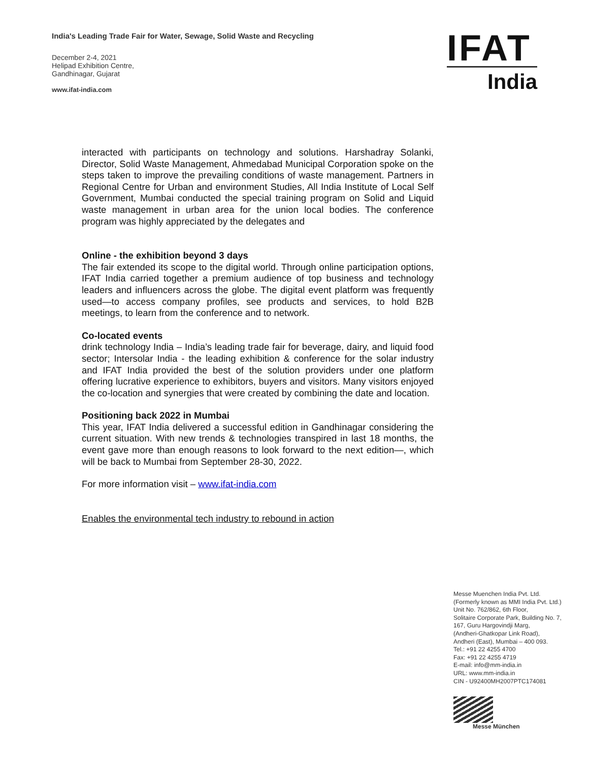India's Leading Trade Fair for Water, Sewage, Solid Waste and Recycling
December 2-4, 2021
Helipad Exhibition Centre,
Gandhinagar, Gujarat
www.ifat-india.com
IFAT
India
interacted with participants on technology and solutions. Harshadray Solanki, Director, Solid Waste Management, Ahmedabad Municipal Corporation spoke on the steps taken to improve the prevailing conditions of waste management. Partners in Regional Centre for Urban and environment Studies, All India Institute of Local Self Government, Mumbai conducted the special training program on Solid and Liquid waste management in urban area for the union local bodies. The conference program was highly appreciated by the delegates and
Online - the exhibition beyond 3 days
The fair extended its scope to the digital world. Through online participation options, IFAT India carried together a premium audience of top business and technology leaders and influencers across the globe. The digital event platform was frequently used—to access company profiles, see products and services, to hold B2B meetings, to learn from the conference and to network.
Co-located events
drink technology India – India’s leading trade fair for beverage, dairy, and liquid food sector; Intersolar India - the leading exhibition & conference for the solar industry and IFAT India provided the best of the solution providers under one platform offering lucrative experience to exhibitors, buyers and visitors. Many visitors enjoyed the co-location and synergies that were created by combining the date and location.
Positioning back 2022 in Mumbai
This year, IFAT India delivered a successful edition in Gandhinagar considering the current situation. With new trends & technologies transpired in last 18 months, the event gave more than enough reasons to look forward to the next edition—, which will be back to Mumbai from September 28-30, 2022.
For more information visit – www.ifat-india.com
Enables the environmental tech industry to rebound in action
Messe Muenchen India Pvt. Ltd.
(Formerly known as MMI India Pvt. Ltd.)
Unit No. 762/862, 6th Floor,
Solitaire Corporate Park, Building No. 7,
167, Guru Hargovindji Marg,
(Andheri-Ghatkopar Link Road),
Andheri (East), Mumbai – 400 093.
Tel.: +91 22 4255 4700
Fax: +91 22 4255 4719
E-mail: info@mm-india.in
URL: www.mm-india.in
CIN - U92400MH2007PTC174081
Messe München